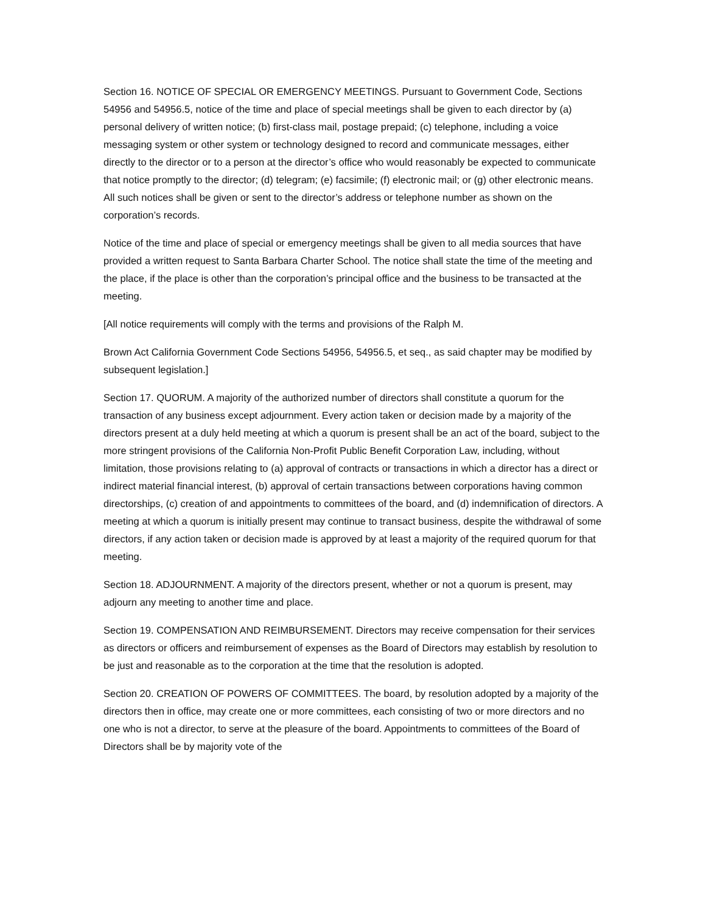Section 16. NOTICE OF SPECIAL OR EMERGENCY MEETINGS. Pursuant to Government Code, Sections 54956 and 54956.5, notice of the time and place of special meetings shall be given to each director by (a) personal delivery of written notice; (b) first-class mail, postage prepaid; (c) telephone, including a voice messaging system or other system or technology designed to record and communicate messages, either directly to the director or to a person at the director’s office who would reasonably be expected to communicate that notice promptly to the director; (d) telegram; (e) facsimile; (f) electronic mail; or (g) other electronic means. All such notices shall be given or sent to the director’s address or telephone number as shown on the corporation’s records.
Notice of the time and place of special or emergency meetings shall be given to all media sources that have provided a written request to Santa Barbara Charter School. The notice shall state the time of the meeting and the place, if the place is other than the corporation’s principal office and the business to be transacted at the meeting.
[All notice requirements will comply with the terms and provisions of the Ralph M.
Brown Act California Government Code Sections 54956, 54956.5, et seq., as said chapter may be modified by subsequent legislation.]
Section 17. QUORUM. A majority of the authorized number of directors shall constitute a quorum for the transaction of any business except adjournment. Every action taken or decision made by a majority of the directors present at a duly held meeting at which a quorum is present shall be an act of the board, subject to the more stringent provisions of the California Non-Profit Public Benefit Corporation Law, including, without limitation, those provisions relating to (a) approval of contracts or transactions in which a director has a direct or indirect material financial interest, (b) approval of certain transactions between corporations having common directorships, (c) creation of and appointments to committees of the board, and (d) indemnification of directors. A meeting at which a quorum is initially present may continue to transact business, despite the withdrawal of some directors, if any action taken or decision made is approved by at least a majority of the required quorum for that meeting.
Section 18. ADJOURNMENT. A majority of the directors present, whether or not a quorum is present, may adjourn any meeting to another time and place.
Section 19. COMPENSATION AND REIMBURSEMENT. Directors may receive compensation for their services as directors or officers and reimbursement of expenses as the Board of Directors may establish by resolution to be just and reasonable as to the corporation at the time that the resolution is adopted.
Section 20. CREATION OF POWERS OF COMMITTEES. The board, by resolution adopted by a majority of the directors then in office, may create one or more committees, each consisting of two or more directors and no one who is not a director, to serve at the pleasure of the board. Appointments to committees of the Board of Directors shall be by majority vote of the